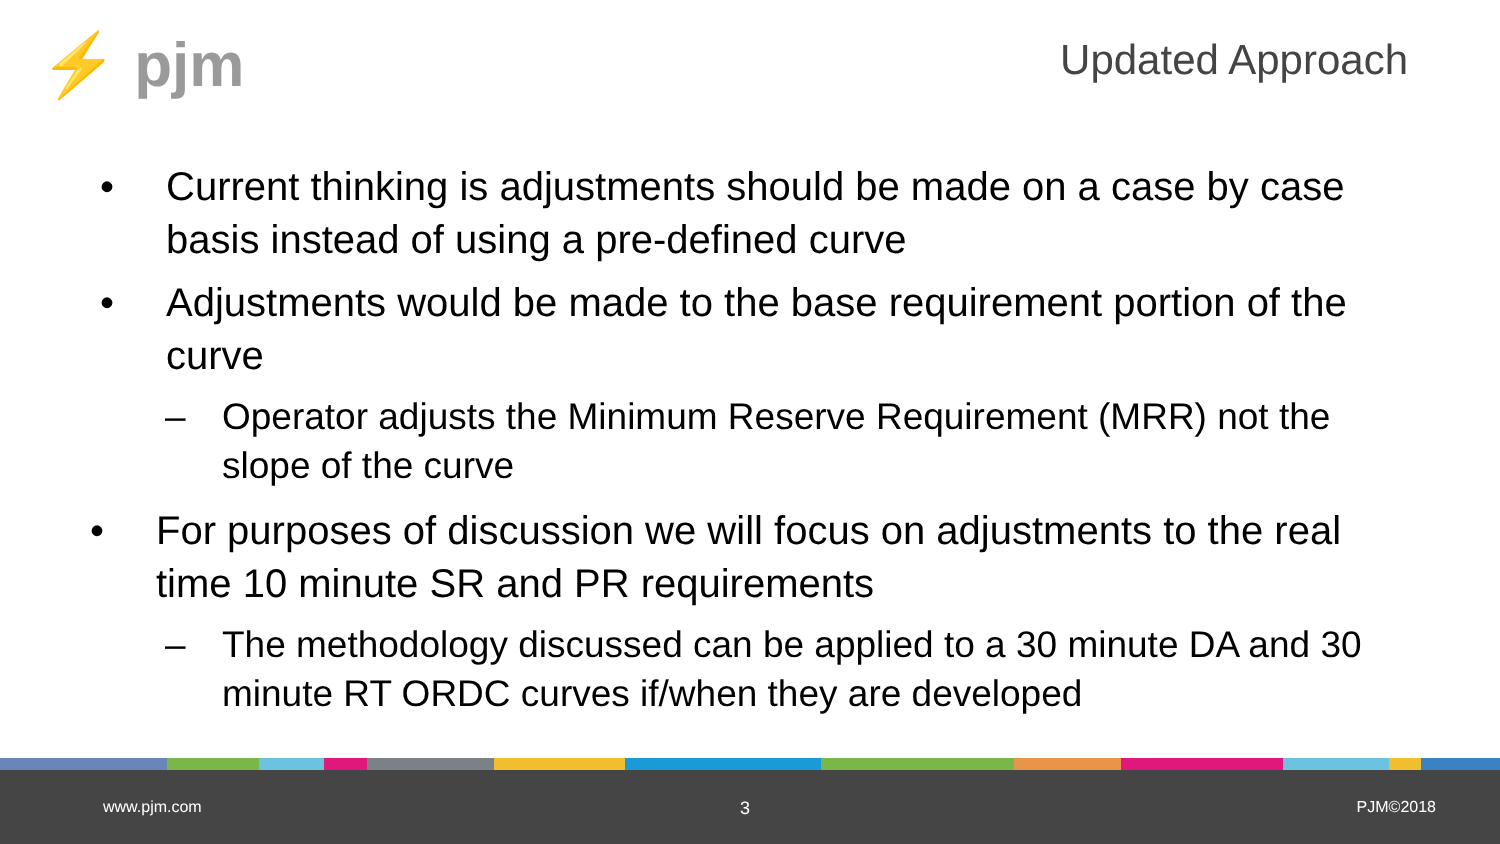⚡ pjm Updated Approach
• Current thinking is adjustments should be made on a case by case basis instead of using a pre-defined curve
• Adjustments would be made to the base requirement portion of the curve
– Operator adjusts the Minimum Reserve Requirement (MRR) not the slope of the curve
• For purposes of discussion we will focus on adjustments to the real time 10 minute SR and PR requirements
– The methodology discussed can be applied to a 30 minute DA and 30 minute RT ORDC curves if/when they are developed
www.pjm.com 3 PJM©2018